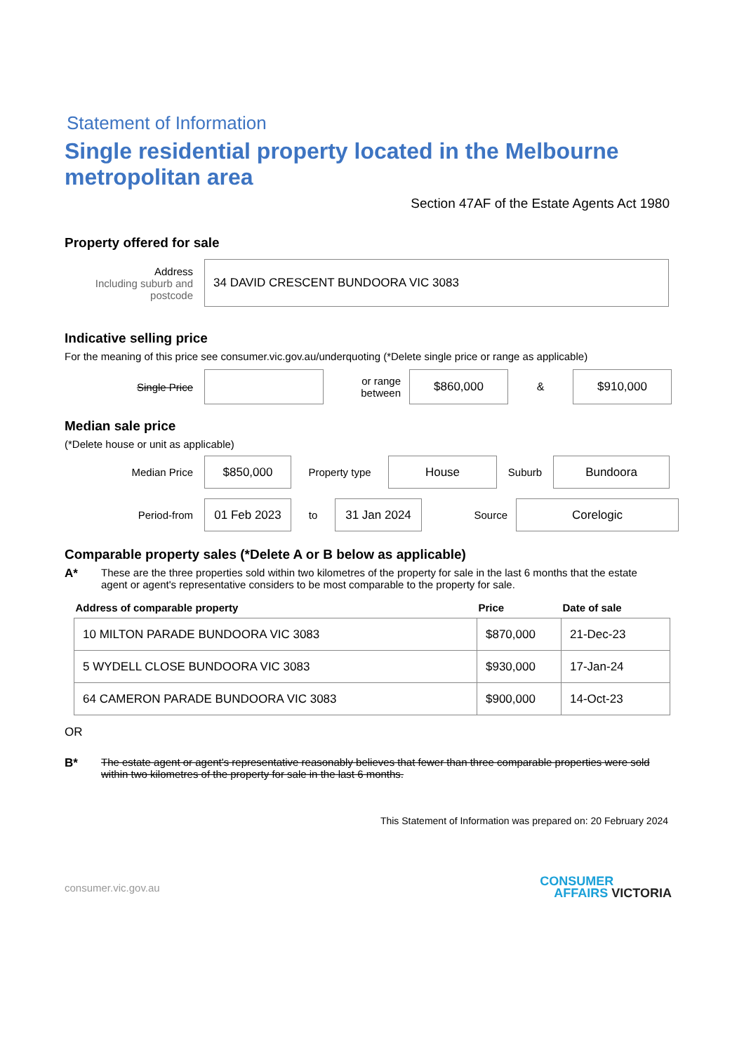Statement of Information
Single residential property located in the Melbourne metropolitan area
Section 47AF of the Estate Agents Act 1980
Property offered for sale
Address
Including suburb and postcode
34 DAVID CRESCENT BUNDOORA VIC 3083
Indicative selling price
For the meaning of this price see consumer.vic.gov.au/underquoting (*Delete single price or range as applicable)
Single Price
or range between
$860,000
&
$910,000
Median sale price
(*Delete house or unit as applicable)
Median Price
$850,000
Property type
House
Suburb
Bundoora
Period-from
01 Feb 2023
to
31 Jan 2024
Source
Corelogic
Comparable property sales (*Delete A or B below as applicable)
A* These are the three properties sold within two kilometres of the property for sale in the last 6 months that the estate agent or agent's representative considers to be most comparable to the property for sale.
| Address of comparable property | Price | Date of sale |
| --- | --- | --- |
| 10 MILTON PARADE BUNDOORA VIC 3083 | $870,000 | 21-Dec-23 |
| 5 WYDELL CLOSE BUNDOORA VIC 3083 | $930,000 | 17-Jan-24 |
| 64 CAMERON PARADE BUNDOORA VIC 3083 | $900,000 | 14-Oct-23 |
OR
B* The estate agent or agent's representative reasonably believes that fewer than three comparable properties were sold within two kilometres of the property for sale in the last 6 months.
This Statement of Information was prepared on: 20 February 2024
consumer.vic.gov.au CONSUMER
AFFAIRS VICTORIA